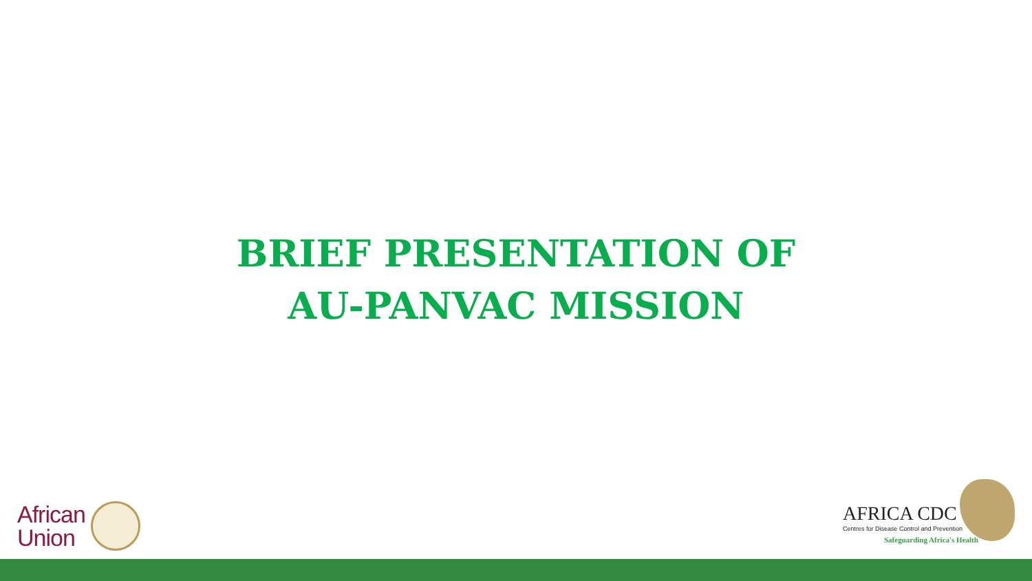BRIEF PRESENTATION OF
AU-PANVAC MISSION
African
Union
AFRICA CDC
Centres for Disease Control and Prevention
Safeguarding Africa's Health